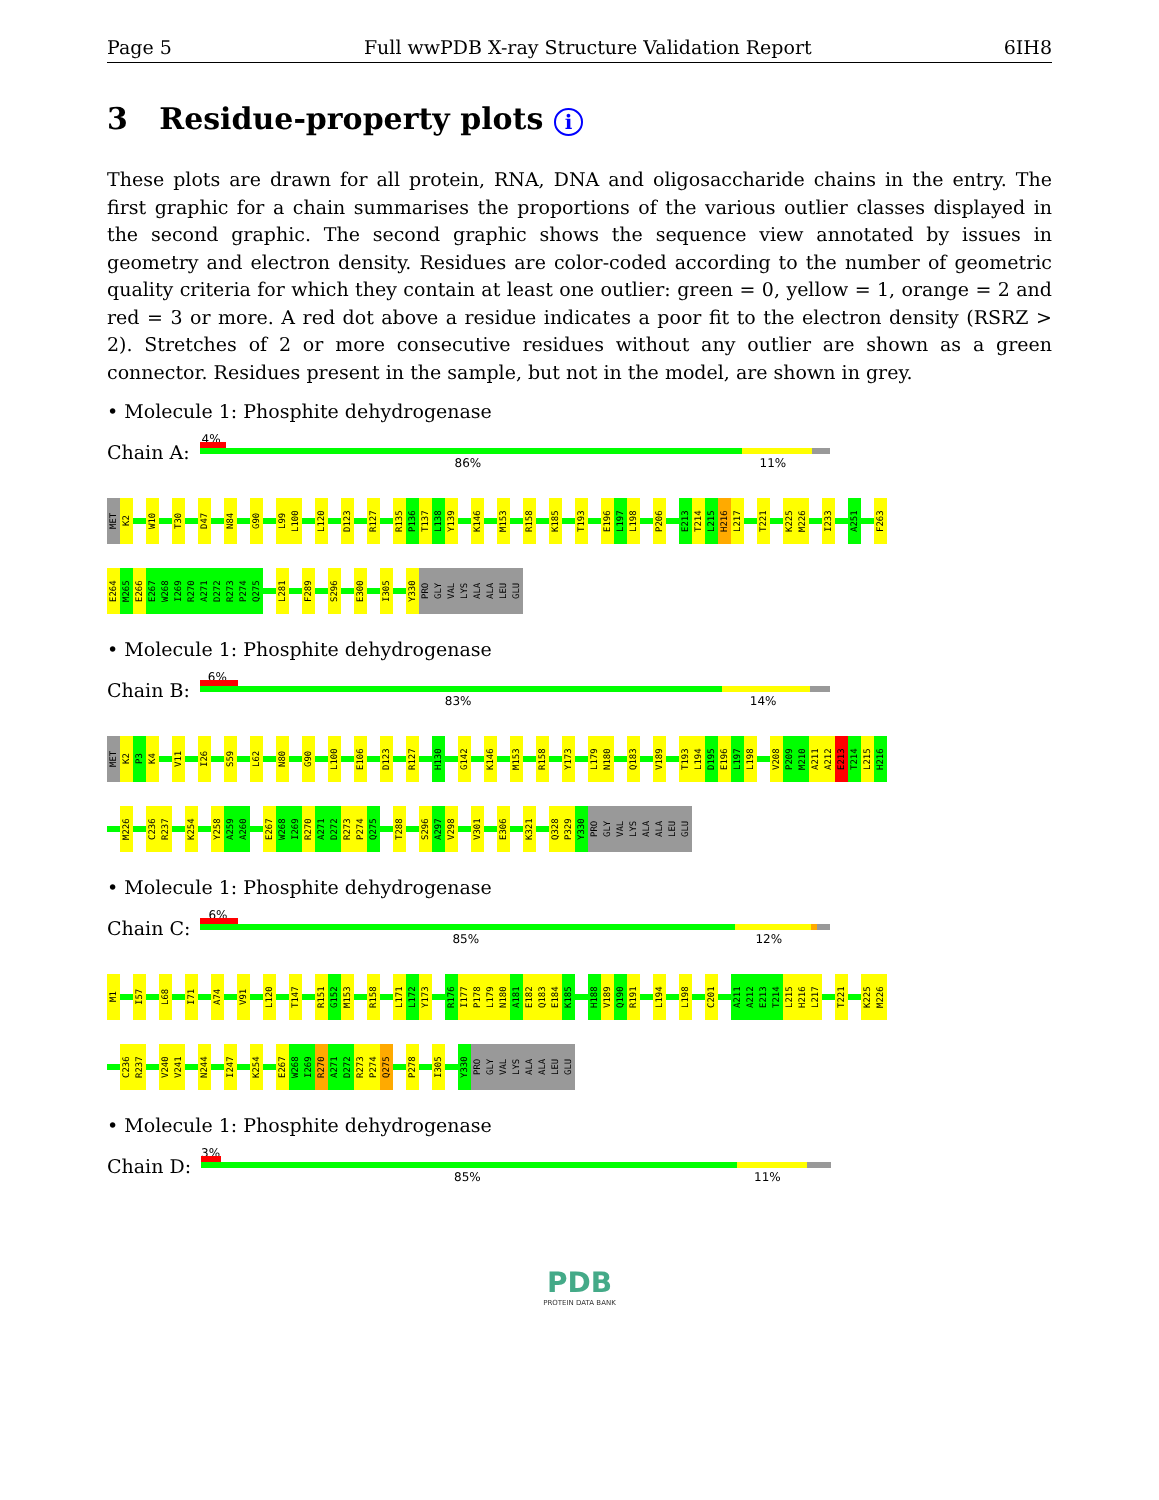Page 5 Full wwPDB X-ray Structure Validation Report 6IH8
3 Residue-property plots i
These plots are drawn for all protein, RNA, DNA and oligosaccharide chains in the entry. The first graphic for a chain summarises the proportions of the various outlier classes displayed in the second graphic. The second graphic shows the sequence view annotated by issues in geometry and electron density. Residues are color-coded according to the number of geometric quality criteria for which they contain at least one outlier: green = 0, yellow = 1, orange = 2 and red = 3 or more. A red dot above a residue indicates a poor fit to the electron density (RSRZ > 2). Stretches of 2 or more consecutive residues without any outlier are shown as a green connector. Residues present in the sample, but not in the model, are shown in grey.
• Molecule 1: Phosphite dehydrogenase
Chain A:
4%
86% 11%
MET K2 W10 T30 D47 N84 G90 L99 L100 L120 D123 R127 R135 P136 T137 L138 Y139 K146 M153 R158 K185 T193 E196 L197 L198 P206 E213 T214 L215 H216 L217 T221 K225 M226 I233 A251 F263
E264 M265 E266 E267 W268 I269 R270 A271 D272 R273 P274 Q275 L281 F289 S296 E300 I305 Y330 PRO GLY VAL LYS ALA ALA LEU GLU
• Molecule 1: Phosphite dehydrogenase
Chain B:
6%
83% 14%
MET K2 P3 K4 V11 I26 S59 L62 N80 G90 L100 E106 D123 R127 H130 G142 K146 M153 R158 Y173 L179 N180 Q183 V189 T193 L194 D195 E196 L197 L198 V208 P209 M210 A211 A212 E213 T214 L215 H216
M226 C236 R237 K254 Y258 A259 A260 E267 W268 I269 R270 A271 D272 R273 P274 Q275 T288 S296 A297 V298 V301 E306 K321 Q328 P329 Y330 PRO GLY VAL LYS ALA ALA LEU GLU
• Molecule 1: Phosphite dehydrogenase
Chain C:
6%
85% 12%
M1 I57 L68 I71 A74 V91 L120 T147 R151 G152 M153 R158 L171 L172 Y173 R176 I177 P178 L179 N180 A181 E182 Q183 E184 K185 H188 V189 Q190 R191 L194 L198 C201 A211 A212 E213 T214 L215 H216 L217 T221 K225 M226
C236 R237 V240 V241 N244 I247 K254 E267 W268 I269 R270 A271 D272 R273 P274 Q275 P278 I305 Y330 PRO GLY VAL LYS ALA ALA LEU GLU
• Molecule 1: Phosphite dehydrogenase
Chain D:
3%
85% 11%
PDB
PROTEIN DATA BANK